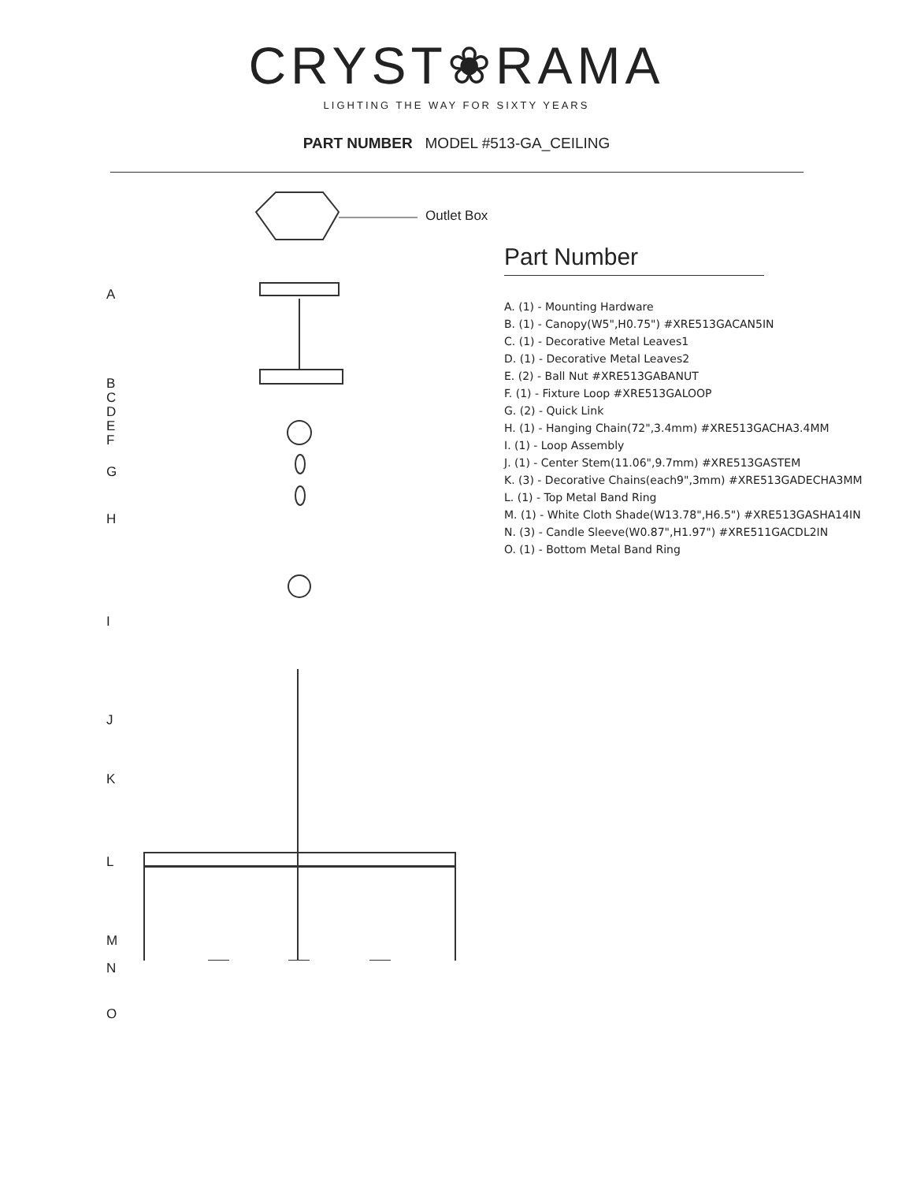CRYST❀RAMA
LIGHTING THE WAY FOR SIXTY YEARS
PART NUMBER MODEL #513-GA_CEILING
Outlet Box
A
B
C
D
E
F
G
H
I
J
K
L
M
N
O
Part Number
A. (1) - Mounting Hardware
B. (1) - Canopy(W5",H0.75") #XRE513GACAN5IN
C. (1) - Decorative Metal Leaves1
D. (1) - Decorative Metal Leaves2
E. (2) - Ball Nut #XRE513GABANUT
F. (1) - Fixture Loop #XRE513GALOOP
G. (2) - Quick Link
H. (1) - Hanging Chain(72",3.4mm) #XRE513GACHA3.4MM
I. (1) - Loop Assembly
J. (1) - Center Stem(11.06",9.7mm) #XRE513GASTEM
K. (3) - Decorative Chains(each9",3mm) #XRE513GADECHA3MM
L. (1) - Top Metal Band Ring
M. (1) - White Cloth Shade(W13.78",H6.5") #XRE513GASHA14IN
N. (3) - Candle Sleeve(W0.87",H1.97") #XRE511GACDL2IN
O. (1) - Bottom Metal Band Ring